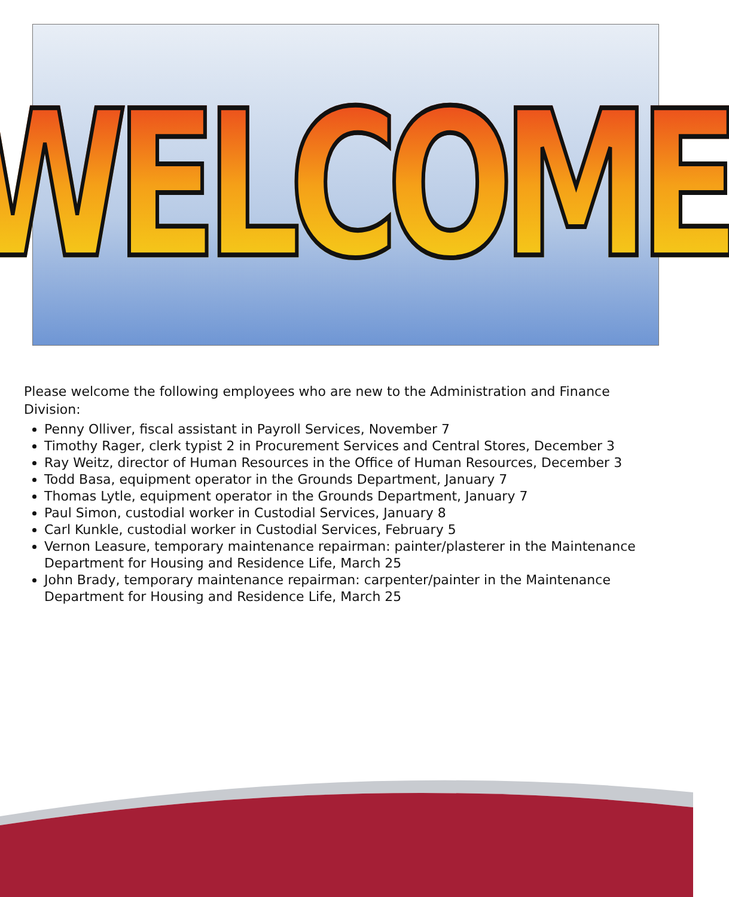WELCOME
Please welcome the following employees who are new to the Administration and Finance Division:
Penny Olliver, fiscal assistant in Payroll Services, November 7
Timothy Rager, clerk typist 2 in Procurement Services and Central Stores, December 3
Ray Weitz, director of Human Resources in the Office of Human Resources, December 3
Todd Basa, equipment operator in the Grounds Department, January 7
Thomas Lytle, equipment operator in the Grounds Department, January 7
Paul Simon, custodial worker in Custodial Services, January 8
Carl Kunkle, custodial worker in Custodial Services, February 5
Vernon Leasure, temporary maintenance repairman: painter/plasterer in the Maintenance Department for Housing and Residence Life, March 25
John Brady, temporary maintenance repairman: carpenter/painter in the Maintenance Department for Housing and Residence Life, March 25